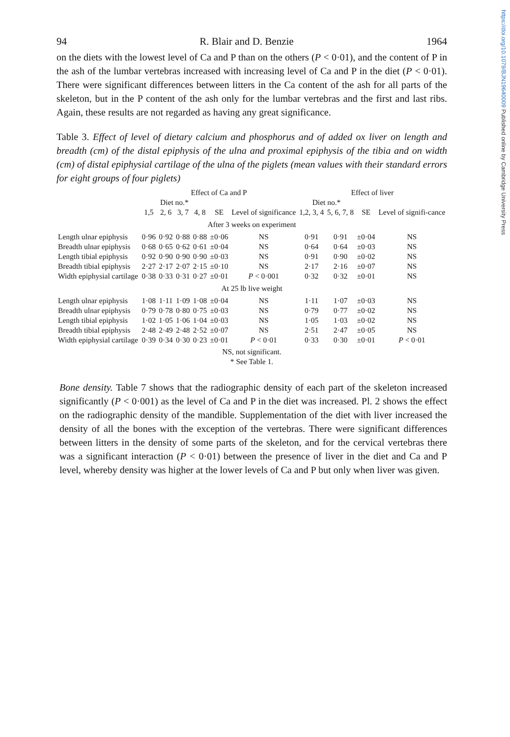https://doi.org/10.1079/BJN19640009 Published online by Cambridge University Press
94 R. Blair and D. Benzie 1964
on the diets with the lowest level of Ca and P than on the others (P < 0·01), and the content of P in the ash of the lumbar vertebras increased with increasing level of Ca and P in the diet (P < 0·01). There were significant differences between litters in the Ca content of the ash for all parts of the skeleton, but in the P content of the ash only for the lumbar vertebras and the first and last ribs. Again, these results are not regarded as having any great significance.
Table 3. Effect of level of dietary calcium and phosphorus and of added ox liver on length and breadth (cm) of the distal epiphysis of the ulna and proximal epiphysis of the tibia and on width (cm) of distal epiphysial cartilage of the ulna of the piglets (mean values with their standard errors for eight groups of four piglets)
| | Effect of Ca and P | | | | | | Effect of liver | | | |
| --- | --- | --- | --- | --- | --- | --- | --- | --- | --- | --- |
| | Diet no.* | | | | | | Diet no.* | | | |
| | 1,5 | 2, 6 | 3, 7 | 4, 8 | SE | Level of significance | 1,2, 3, 4 | 5, 6, 7, 8 | SE | Level of signifi-cance |
| After 3 weeks on experiment | | | | | | | | | | |
| Length ulnar epiphysis | 0·96 | 0·92 | 0·88 | 0·88 | ±0·06 | NS | 0·91 | 0·91 | ±0·04 | NS |
| Breadth ulnar epiphysis | 0·68 | 0·65 | 0·62 | 0·61 | ±0·04 | NS | 0·64 | 0·64 | ±0·03 | NS |
| Length tibial epiphysis | 0·92 | 0·90 | 0·90 | 0·90 | ±0·03 | NS | 0·91 | 0·90 | ±0·02 | NS |
| Breadth tibial epiphysis | 2·27 | 2·17 | 2·07 | 2·15 | ±0·10 | NS | 2·17 | 2·16 | ±0·07 | NS |
| Width epiphysial cartilage | 0·38 | 0·33 | 0·31 | 0·27 | ±0·01 | P < 0·001 | 0·32 | 0·32 | ±0·01 | NS |
| At 25 lb live weight | | | | | | | | | | |
| Length ulnar epiphysis | 1·08 | 1·11 | 1·09 | 1·08 | ±0·04 | NS | 1·11 | 1·07 | ±0·03 | NS |
| Breadth ulnar epiphysis | 0·79 | 0·78 | 0·80 | 0·75 | ±0·03 | NS | 0·79 | 0·77 | ±0·02 | NS |
| Length tibial epiphysis | 1·02 | 1·05 | 1·06 | 1·04 | ±0·03 | NS | 1·05 | 1·03 | ±0·02 | NS |
| Breadth tibial epiphysis | 2·48 | 2·49 | 2·48 | 2·52 | ±0·07 | NS | 2·51 | 2·47 | ±0·05 | NS |
| Width epiphysial cartilage | 0·39 | 0·34 | 0·30 | 0·23 | ±0·01 | P < 0·01 | 0·33 | 0·30 | ±0·01 | P < 0·01 |
NS, not significant.
* See Table 1.
Bone density. Table 7 shows that the radiographic density of each part of the skeleton increased significantly (P < 0·001) as the level of Ca and P in the diet was increased. Pl. 2 shows the effect on the radiographic density of the mandible. Supplementation of the diet with liver increased the density of all the bones with the exception of the vertebras. There were significant differences between litters in the density of some parts of the skeleton, and for the cervical vertebras there was a significant interaction (P < 0·01) between the presence of liver in the diet and Ca and P level, whereby density was higher at the lower levels of Ca and P but only when liver was given.